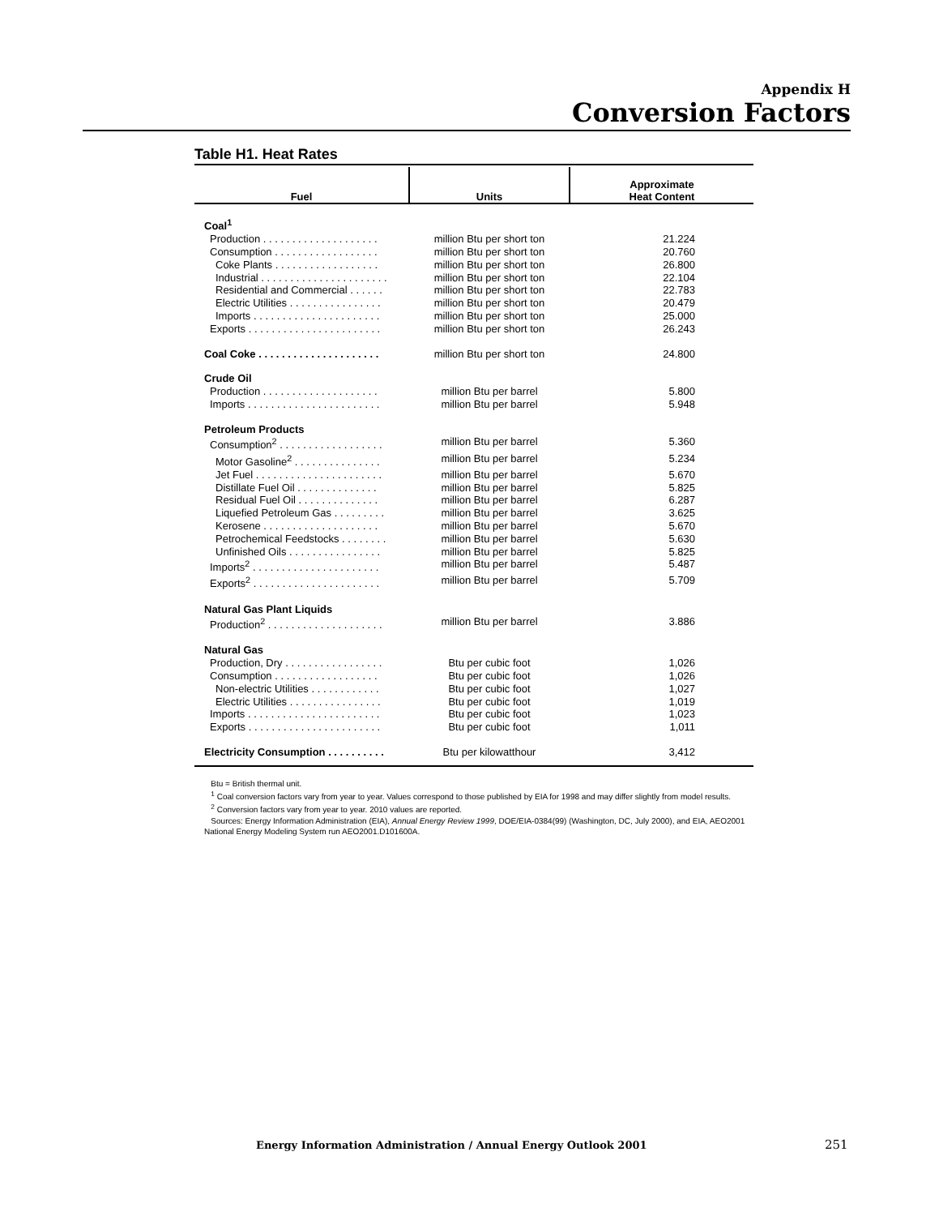Appendix H
Conversion Factors
Table H1. Heat Rates
| Fuel | Units | Approximate Heat Content |
| --- | --- | --- |
| Coal<sup>1</sup> | | |
| Production . . . . . . . . . . . . . . . . . . . . | million Btu per short ton | 21.224 |
| Consumption . . . . . . . . . . . . . . . . . . | million Btu per short ton | 20.760 |
| Coke Plants . . . . . . . . . . . . . . . . . . | million Btu per short ton | 26.800 |
| Industrial . . . . . . . . . . . . . . . . . . . . . . | million Btu per short ton | 22.104 |
| Residential and Commercial . . . . . . | million Btu per short ton | 22.783 |
| Electric Utilities . . . . . . . . . . . . . . . . | million Btu per short ton | 20.479 |
| Imports . . . . . . . . . . . . . . . . . . . . . . | million Btu per short ton | 25.000 |
| Exports . . . . . . . . . . . . . . . . . . . . . . . | million Btu per short ton | 26.243 |
| Coal Coke . . . . . . . . . . . . . . . . . . . . . | million Btu per short ton | 24.800 |
| Crude Oil | | |
| Production . . . . . . . . . . . . . . . . . . . . | million Btu per barrel | 5.800 |
| Imports . . . . . . . . . . . . . . . . . . . . . . . | million Btu per barrel | 5.948 |
| Petroleum Products | | |
| Consumption<sup>2</sup> . . . . . . . . . . . . . . . . . . | million Btu per barrel | 5.360 |
| Motor Gasoline<sup>2</sup> . . . . . . . . . . . . . . . | million Btu per barrel | 5.234 |
| Jet Fuel . . . . . . . . . . . . . . . . . . . . . . | million Btu per barrel | 5.670 |
| Distillate Fuel Oil . . . . . . . . . . . . . . | million Btu per barrel | 5.825 |
| Residual Fuel Oil . . . . . . . . . . . . . . | million Btu per barrel | 6.287 |
| Liquefied Petroleum Gas . . . . . . . . . | million Btu per barrel | 3.625 |
| Kerosene . . . . . . . . . . . . . . . . . . . . | million Btu per barrel | 5.670 |
| Petrochemical Feedstocks . . . . . . . . | million Btu per barrel | 5.630 |
| Unfinished Oils . . . . . . . . . . . . . . . . | million Btu per barrel | 5.825 |
| Imports<sup>2</sup> . . . . . . . . . . . . . . . . . . . . . . | million Btu per barrel | 5.487 |
| Exports<sup>2</sup> . . . . . . . . . . . . . . . . . . . . . . | million Btu per barrel | 5.709 |
| Natural Gas Plant Liquids | | |
| Production<sup>2</sup> . . . . . . . . . . . . . . . . . . . . | million Btu per barrel | 3.886 |
| Natural Gas | | |
| Production, Dry . . . . . . . . . . . . . . . . . | Btu per cubic foot | 1,026 |
| Consumption . . . . . . . . . . . . . . . . . . | Btu per cubic foot | 1,026 |
| Non-electric Utilities . . . . . . . . . . . . | Btu per cubic foot | 1,027 |
| Electric Utilities . . . . . . . . . . . . . . . . | Btu per cubic foot | 1,019 |
| Imports . . . . . . . . . . . . . . . . . . . . . . . | Btu per cubic foot | 1,023 |
| Exports . . . . . . . . . . . . . . . . . . . . . . . | Btu per cubic foot | 1,011 |
| Electricity Consumption . . . . . . . . . . | Btu per kilowatthour | 3,412 |
Btu = British thermal unit.
<sup>1</sup> Coal conversion factors vary from year to year. Values correspond to those published by EIA for 1998 and may differ slightly from model results.
<sup>2</sup> Conversion factors vary from year to year. 2010 values are reported.
Sources: Energy Information Administration (EIA), Annual Energy Review 1999, DOE/EIA-0384(99) (Washington, DC, July 2000), and EIA, AEO2001 National Energy Modeling System run AEO2001.D101600A.
Energy Information Administration / Annual Energy Outlook 2001
251